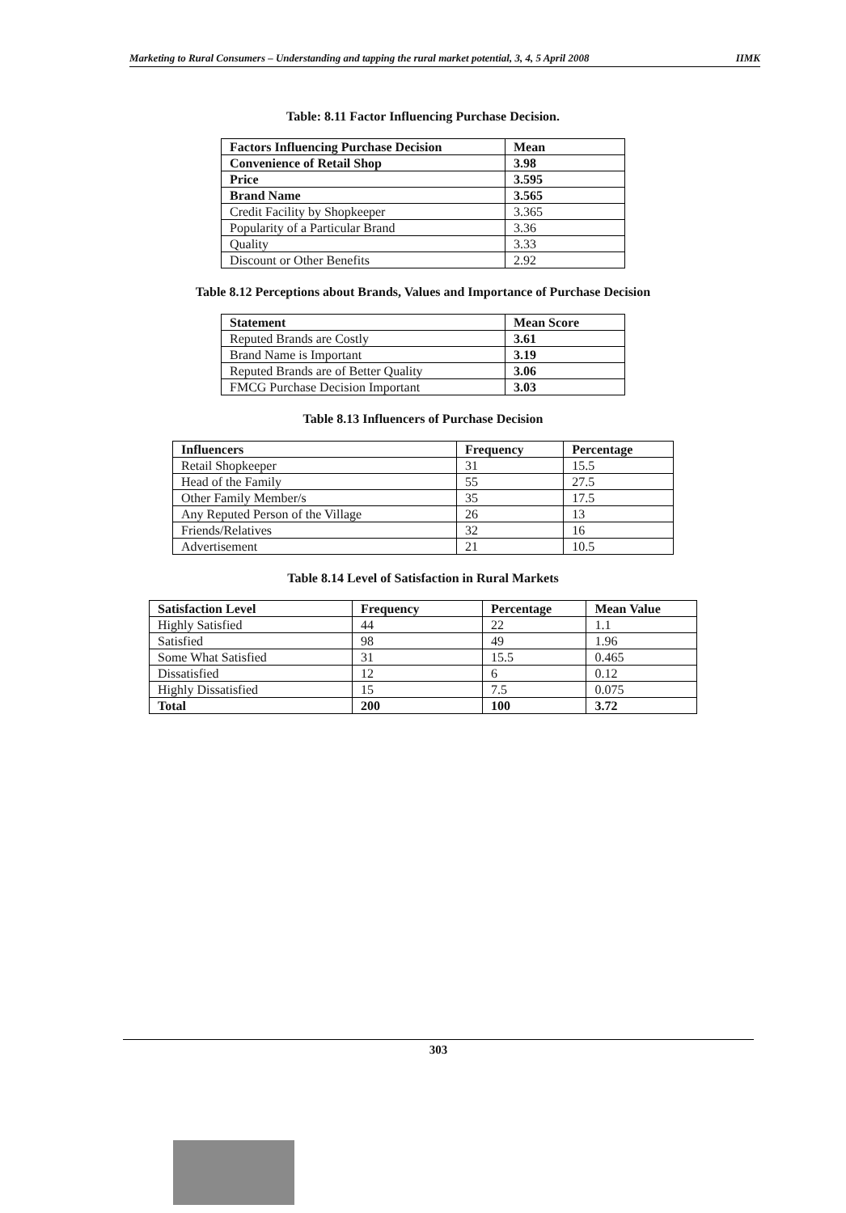Marketing to Rural Consumers – Understanding and tapping the rural market potential, 3, 4, 5 April 2008 IIMK
Table: 8.11 Factor Influencing Purchase Decision.
| Factors Influencing Purchase Decision | Mean |
| --- | --- |
| Convenience of Retail Shop | 3.98 |
| Price | 3.595 |
| Brand Name | 3.565 |
| Credit Facility by Shopkeeper | 3.365 |
| Popularity of a Particular Brand | 3.36 |
| Quality | 3.33 |
| Discount or Other Benefits | 2.92 |
Table 8.12 Perceptions about Brands, Values and Importance of Purchase Decision
| Statement | Mean Score |
| --- | --- |
| Reputed Brands are Costly | 3.61 |
| Brand Name is Important | 3.19 |
| Reputed Brands are of Better Quality | 3.06 |
| FMCG Purchase Decision Important | 3.03 |
Table 8.13 Influencers of Purchase Decision
| Influencers | Frequency | Percentage |
| --- | --- | --- |
| Retail Shopkeeper | 31 | 15.5 |
| Head of the Family | 55 | 27.5 |
| Other Family Member/s | 35 | 17.5 |
| Any Reputed Person of the Village | 26 | 13 |
| Friends/Relatives | 32 | 16 |
| Advertisement | 21 | 10.5 |
Table 8.14 Level of Satisfaction in Rural Markets
| Satisfaction Level | Frequency | Percentage | Mean Value |
| --- | --- | --- | --- |
| Highly Satisfied | 44 | 22 | 1.1 |
| Satisfied | 98 | 49 | 1.96 |
| Some What Satisfied | 31 | 15.5 | 0.465 |
| Dissatisfied | 12 | 6 | 0.12 |
| Highly Dissatisfied | 15 | 7.5 | 0.075 |
| Total | 200 | 100 | 3.72 |
303